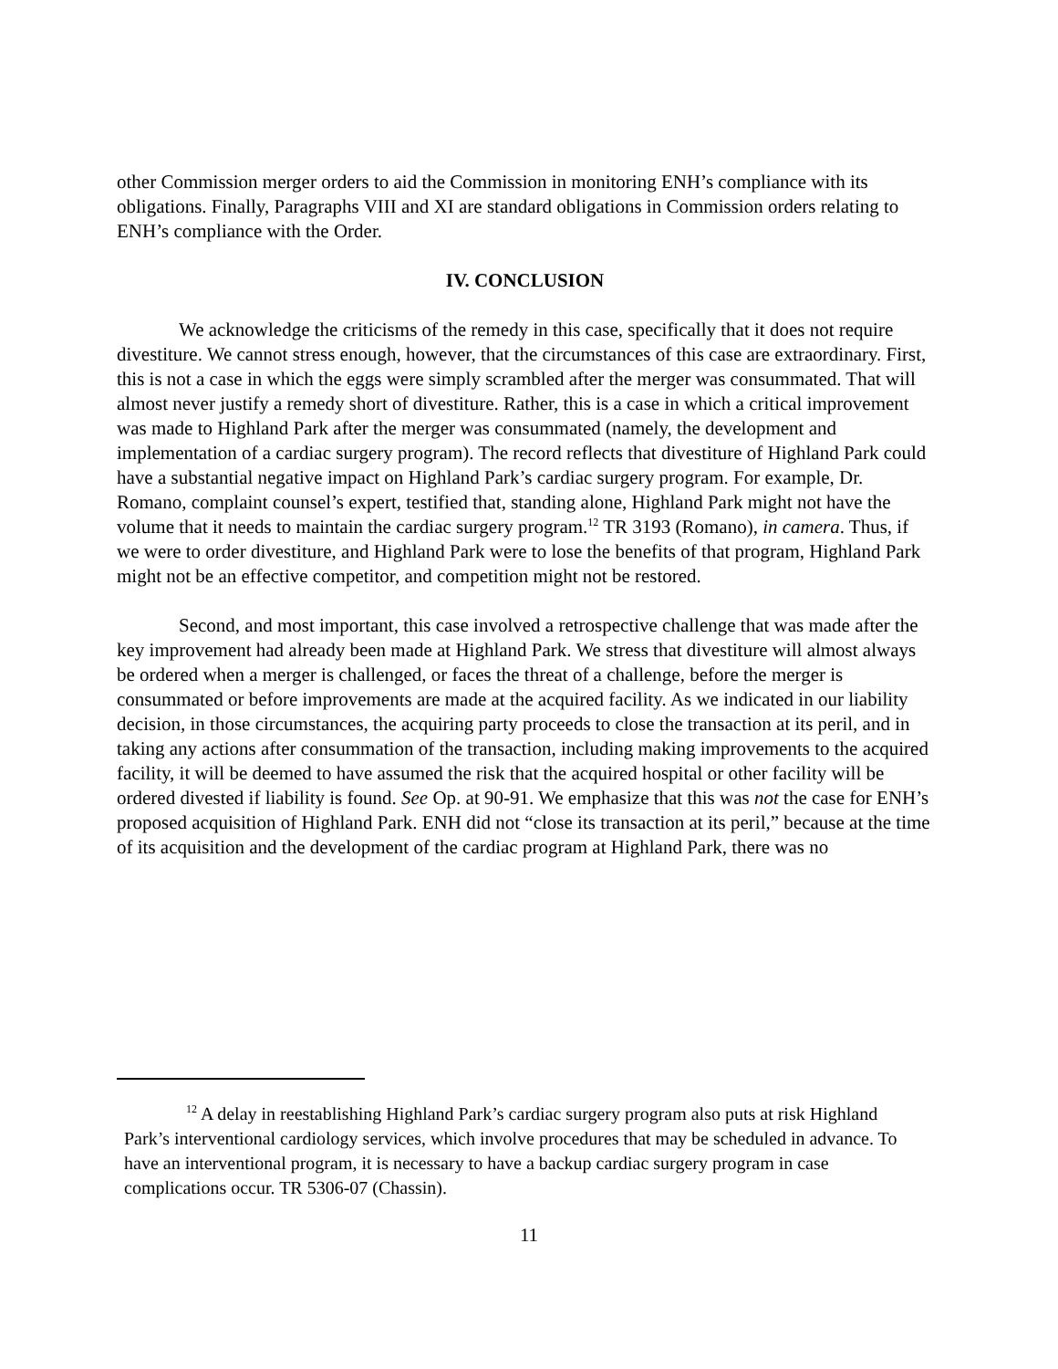other Commission merger orders to aid the Commission in monitoring ENH’s compliance with its obligations. Finally, Paragraphs VIII and XI are standard obligations in Commission orders relating to ENH’s compliance with the Order.
IV. CONCLUSION
We acknowledge the criticisms of the remedy in this case, specifically that it does not require divestiture. We cannot stress enough, however, that the circumstances of this case are extraordinary. First, this is not a case in which the eggs were simply scrambled after the merger was consummated. That will almost never justify a remedy short of divestiture. Rather, this is a case in which a critical improvement was made to Highland Park after the merger was consummated (namely, the development and implementation of a cardiac surgery program). The record reflects that divestiture of Highland Park could have a substantial negative impact on Highland Park’s cardiac surgery program. For example, Dr. Romano, complaint counsel’s expert, testified that, standing alone, Highland Park might not have the volume that it needs to maintain the cardiac surgery program.<sup>12</sup> TR 3193 (Romano), in camera. Thus, if we were to order divestiture, and Highland Park were to lose the benefits of that program, Highland Park might not be an effective competitor, and competition might not be restored.
Second, and most important, this case involved a retrospective challenge that was made after the key improvement had already been made at Highland Park. We stress that divestiture will almost always be ordered when a merger is challenged, or faces the threat of a challenge, before the merger is consummated or before improvements are made at the acquired facility. As we indicated in our liability decision, in those circumstances, the acquiring party proceeds to close the transaction at its peril, and in taking any actions after consummation of the transaction, including making improvements to the acquired facility, it will be deemed to have assumed the risk that the acquired hospital or other facility will be ordered divested if liability is found. See Op. at 90-91. We emphasize that this was not the case for ENH’s proposed acquisition of Highland Park. ENH did not “close its transaction at its peril,” because at the time of its acquisition and the development of the cardiac program at Highland Park, there was no
<sup>12</sup> A delay in reestablishing Highland Park’s cardiac surgery program also puts at risk Highland Park’s interventional cardiology services, which involve procedures that may be scheduled in advance. To have an interventional program, it is necessary to have a backup cardiac surgery program in case complications occur. TR 5306-07 (Chassin).
11